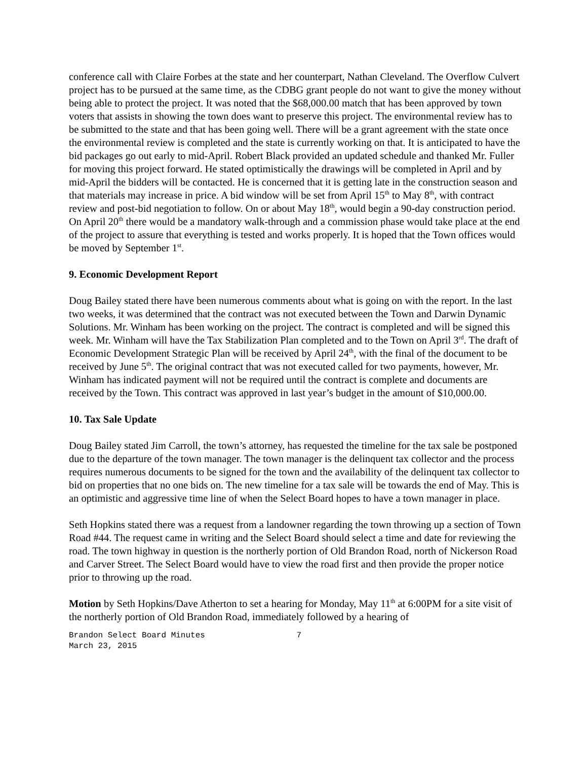conference call with Claire Forbes at the state and her counterpart, Nathan Cleveland. The Overflow Culvert project has to be pursued at the same time, as the CDBG grant people do not want to give the money without being able to protect the project. It was noted that the $68,000.00 match that has been approved by town voters that assists in showing the town does want to preserve this project. The environmental review has to be submitted to the state and that has been going well. There will be a grant agreement with the state once the environmental review is completed and the state is currently working on that. It is anticipated to have the bid packages go out early to mid-April. Robert Black provided an updated schedule and thanked Mr. Fuller for moving this project forward. He stated optimistically the drawings will be completed in April and by mid-April the bidders will be contacted. He is concerned that it is getting late in the construction season and that materials may increase in price. A bid window will be set from April 15<sup>th</sup> to May 8<sup>th</sup>, with contract review and post-bid negotiation to follow. On or about May 18<sup>th</sup>, would begin a 90-day construction period. On April 20<sup>th</sup> there would be a mandatory walk-through and a commission phase would take place at the end of the project to assure that everything is tested and works properly. It is hoped that the Town offices would be moved by September 1<sup>st</sup>.
9. Economic Development Report
Doug Bailey stated there have been numerous comments about what is going on with the report. In the last two weeks, it was determined that the contract was not executed between the Town and Darwin Dynamic Solutions. Mr. Winham has been working on the project. The contract is completed and will be signed this week. Mr. Winham will have the Tax Stabilization Plan completed and to the Town on April 3<sup>rd</sup>. The draft of Economic Development Strategic Plan will be received by April 24<sup>th</sup>, with the final of the document to be received by June 5<sup>th</sup>. The original contract that was not executed called for two payments, however, Mr. Winham has indicated payment will not be required until the contract is complete and documents are received by the Town. This contract was approved in last year’s budget in the amount of $10,000.00.
10. Tax Sale Update
Doug Bailey stated Jim Carroll, the town’s attorney, has requested the timeline for the tax sale be postponed due to the departure of the town manager. The town manager is the delinquent tax collector and the process requires numerous documents to be signed for the town and the availability of the delinquent tax collector to bid on properties that no one bids on. The new timeline for a tax sale will be towards the end of May. This is an optimistic and aggressive time line of when the Select Board hopes to have a town manager in place.
Seth Hopkins stated there was a request from a landowner regarding the town throwing up a section of Town Road #44. The request came in writing and the Select Board should select a time and date for reviewing the road. The town highway in question is the northerly portion of Old Brandon Road, north of Nickerson Road and Carver Street. The Select Board would have to view the road first and then provide the proper notice prior to throwing up the road.
Motion by Seth Hopkins/Dave Atherton to set a hearing for Monday, May 11<sup>th</sup> at 6:00PM for a site visit of the northerly portion of Old Brandon Road, immediately followed by a hearing of
Brandon Select Board Minutes 7
March 23, 2015